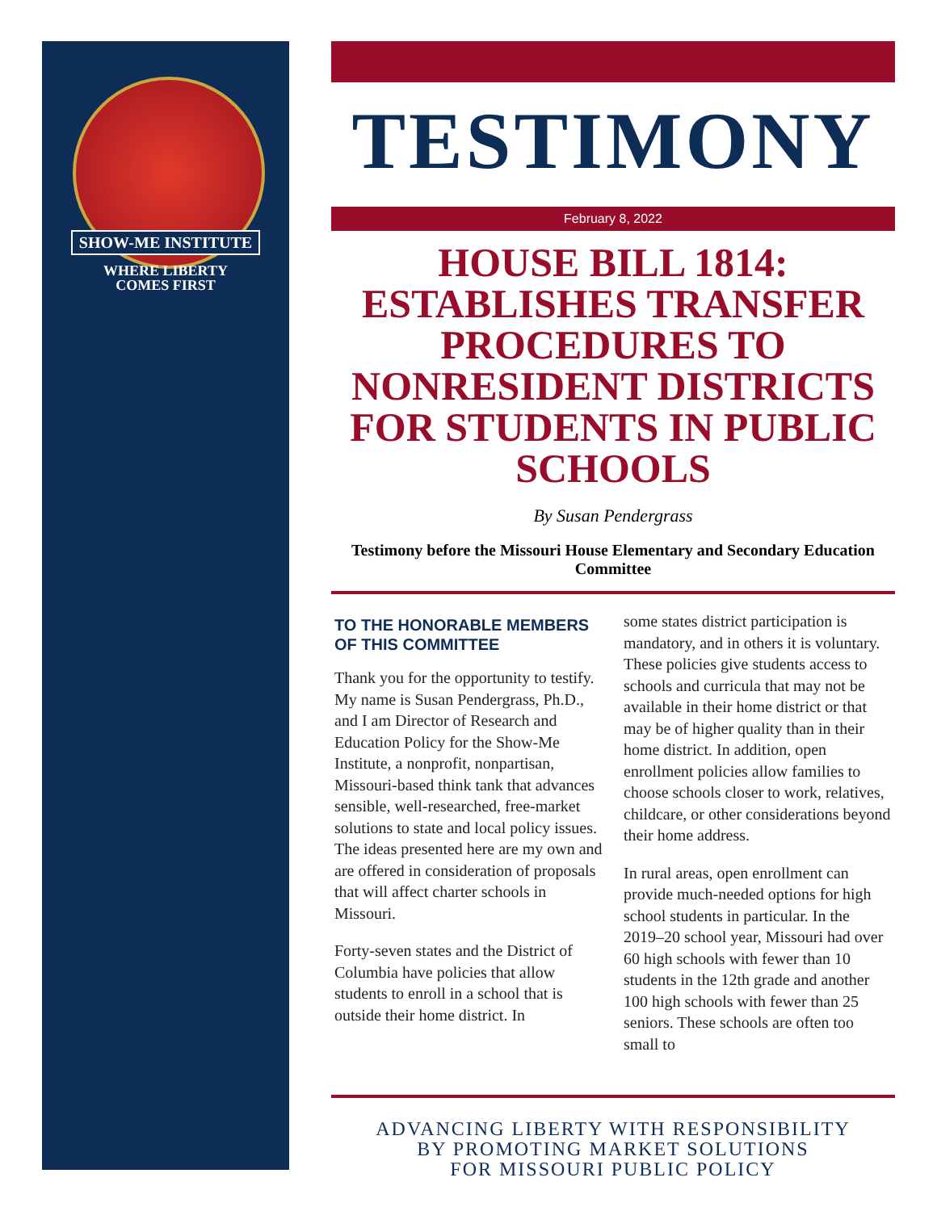SHOW-ME INSTITUTE
WHERE LIBERTY
COMES FIRST
TESTIMONY
February 8, 2022
HOUSE BILL 1814: ESTABLISHES TRANSFER PROCEDURES TO NONRESIDENT DISTRICTS FOR STUDENTS IN PUBLIC SCHOOLS
By Susan Pendergrass
Testimony before the Missouri House Elementary and Secondary Education Committee
TO THE HONORABLE MEMBERS OF THIS COMMITTEE
Thank you for the opportunity to testify. My name is Susan Pendergrass, Ph.D., and I am Director of Research and Education Policy for the Show-Me Institute, a nonprofit, nonpartisan, Missouri-based think tank that advances sensible, well-researched, free-market solutions to state and local policy issues. The ideas presented here are my own and are offered in consideration of proposals that will affect charter schools in Missouri.
Forty-seven states and the District of Columbia have policies that allow students to enroll in a school that is outside their home district. In
some states district participation is mandatory, and in others it is voluntary. These policies give students access to schools and curricula that may not be available in their home district or that may be of higher quality than in their home district. In addition, open enrollment policies allow families to choose schools closer to work, relatives, childcare, or other considerations beyond their home address.
In rural areas, open enrollment can provide much-needed options for high school students in particular. In the 2019–20 school year, Missouri had over 60 high schools with fewer than 10 students in the 12th grade and another 100 high schools with fewer than 25 seniors. These schools are often too small to
ADVANCING LIBERTY WITH RESPONSIBILITY
BY PROMOTING MARKET SOLUTIONS
FOR MISSOURI PUBLIC POLICY